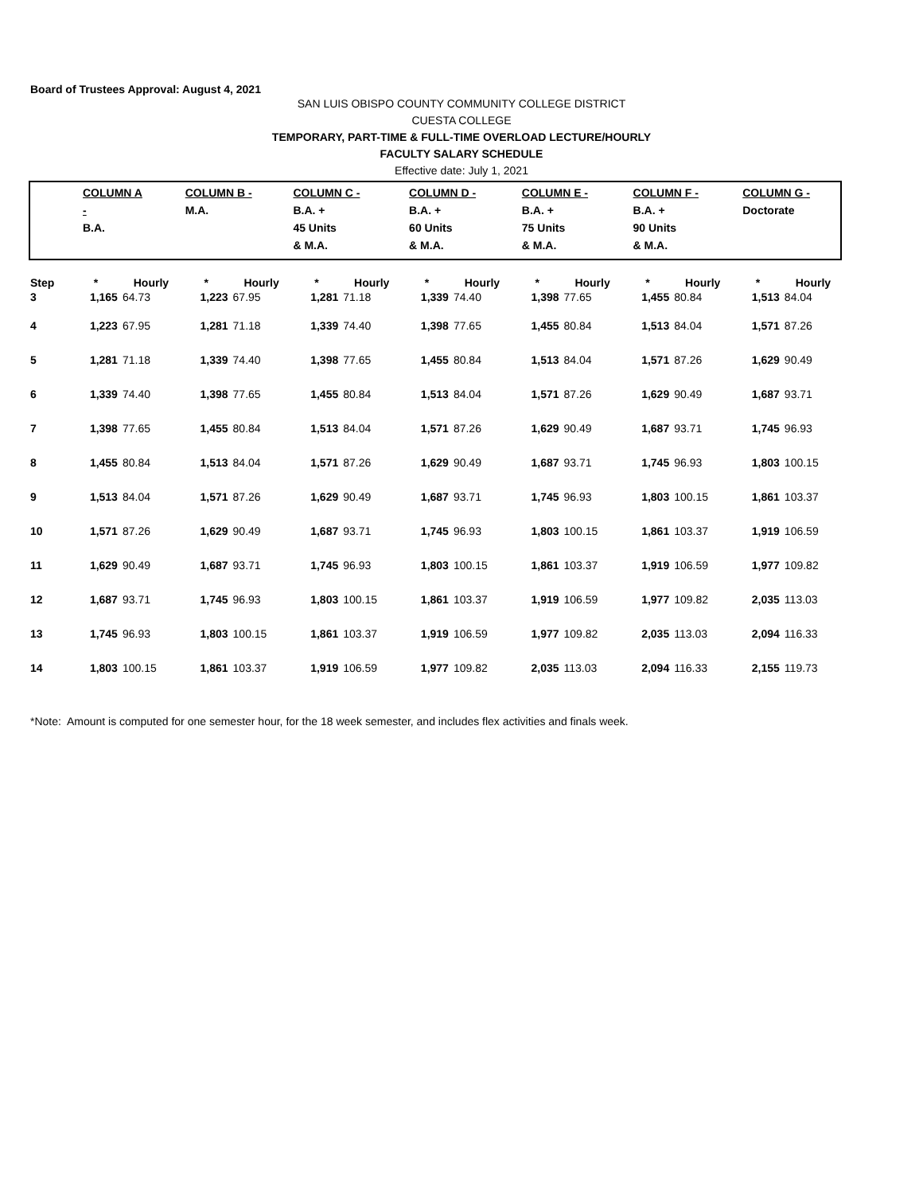Board of Trustees Approval: August 4, 2021
SAN LUIS OBISPO COUNTY COMMUNITY COLLEGE DISTRICT
CUESTA COLLEGE
TEMPORARY, PART-TIME & FULL-TIME OVERLOAD LECTURE/HOURLY
FACULTY SALARY SCHEDULE
Effective date: July 1, 2021
| COLUMN A - B.A. | COLUMN B - M.A. | COLUMN C - B.A. + 45 Units & M.A. | COLUMN D - B.A. + 60 Units & M.A. | COLUMN E - B.A. + 75 Units & M.A. | COLUMN F - B.A. + 90 Units & M.A. | COLUMN G - Doctorate |
| Step | * | Hourly | * | Hourly | * | Hourly | * | Hourly | * | Hourly | * | Hourly | * | Hourly |
| --- | --- | --- | --- | --- | --- | --- | --- | --- | --- | --- | --- | --- | --- | --- |
| 3 | 1,165 | 64.73 | 1,223 | 67.95 | 1,281 | 71.18 | 1,339 | 74.40 | 1,398 | 77.65 | 1,455 | 80.84 | 1,513 | 84.04 |
| 4 | 1,223 | 67.95 | 1,281 | 71.18 | 1,339 | 74.40 | 1,398 | 77.65 | 1,455 | 80.84 | 1,513 | 84.04 | 1,571 | 87.26 |
| 5 | 1,281 | 71.18 | 1,339 | 74.40 | 1,398 | 77.65 | 1,455 | 80.84 | 1,513 | 84.04 | 1,571 | 87.26 | 1,629 | 90.49 |
| 6 | 1,339 | 74.40 | 1,398 | 77.65 | 1,455 | 80.84 | 1,513 | 84.04 | 1,571 | 87.26 | 1,629 | 90.49 | 1,687 | 93.71 |
| 7 | 1,398 | 77.65 | 1,455 | 80.84 | 1,513 | 84.04 | 1,571 | 87.26 | 1,629 | 90.49 | 1,687 | 93.71 | 1,745 | 96.93 |
| 8 | 1,455 | 80.84 | 1,513 | 84.04 | 1,571 | 87.26 | 1,629 | 90.49 | 1,687 | 93.71 | 1,745 | 96.93 | 1,803 | 100.15 |
| 9 | 1,513 | 84.04 | 1,571 | 87.26 | 1,629 | 90.49 | 1,687 | 93.71 | 1,745 | 96.93 | 1,803 | 100.15 | 1,861 | 103.37 |
| 10 | 1,571 | 87.26 | 1,629 | 90.49 | 1,687 | 93.71 | 1,745 | 96.93 | 1,803 | 100.15 | 1,861 | 103.37 | 1,919 | 106.59 |
| 11 | 1,629 | 90.49 | 1,687 | 93.71 | 1,745 | 96.93 | 1,803 | 100.15 | 1,861 | 103.37 | 1,919 | 106.59 | 1,977 | 109.82 |
| 12 | 1,687 | 93.71 | 1,745 | 96.93 | 1,803 | 100.15 | 1,861 | 103.37 | 1,919 | 106.59 | 1,977 | 109.82 | 2,035 | 113.03 |
| 13 | 1,745 | 96.93 | 1,803 | 100.15 | 1,861 | 103.37 | 1,919 | 106.59 | 1,977 | 109.82 | 2,035 | 113.03 | 2,094 | 116.33 |
| 14 | 1,803 | 100.15 | 1,861 | 103.37 | 1,919 | 106.59 | 1,977 | 109.82 | 2,035 | 113.03 | 2,094 | 116.33 | 2,155 | 119.73 |
*Note: Amount is computed for one semester hour, for the 18 week semester, and includes flex activities and finals week.